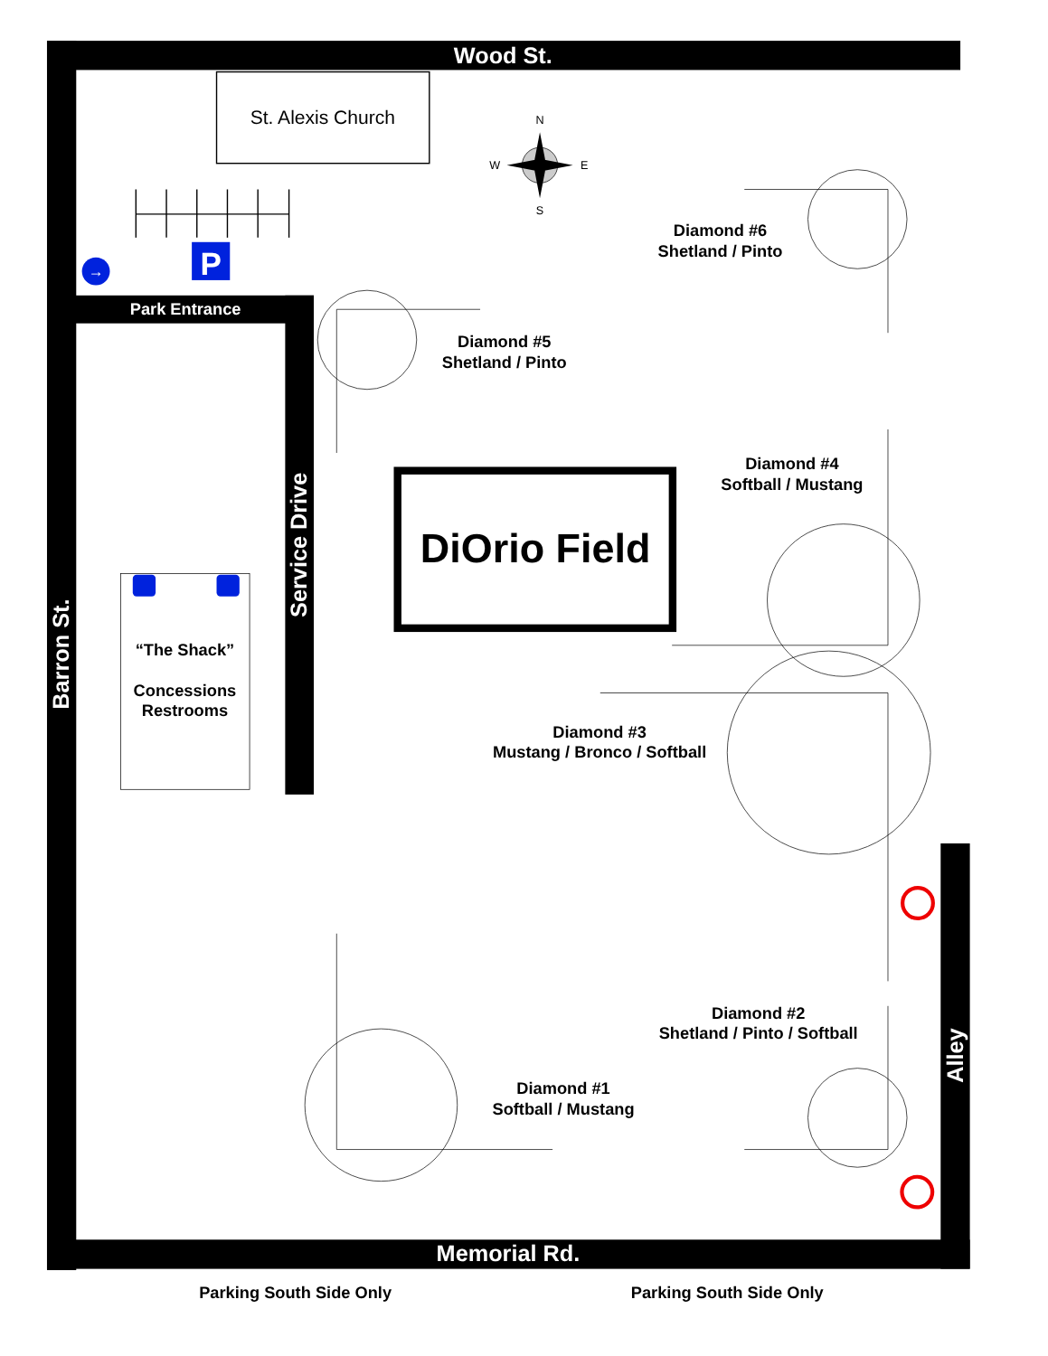Wood St.
St. Alexis Church
N
W
E
S
P
→
Park Entrance
Service Drive
Barron St.
“The Shack”
Concessions
Restrooms
DiOrio Field
Diamond #6
Shetland / Pinto
Diamond #5
Shetland / Pinto
Diamond #4
Softball / Mustang
Diamond #3
Mustang / Bronco / Softball
Diamond #2
Shetland / Pinto / Softball
Diamond #1
Softball / Mustang
Alley
Memorial Rd.
Parking South Side Only
Parking South Side Only